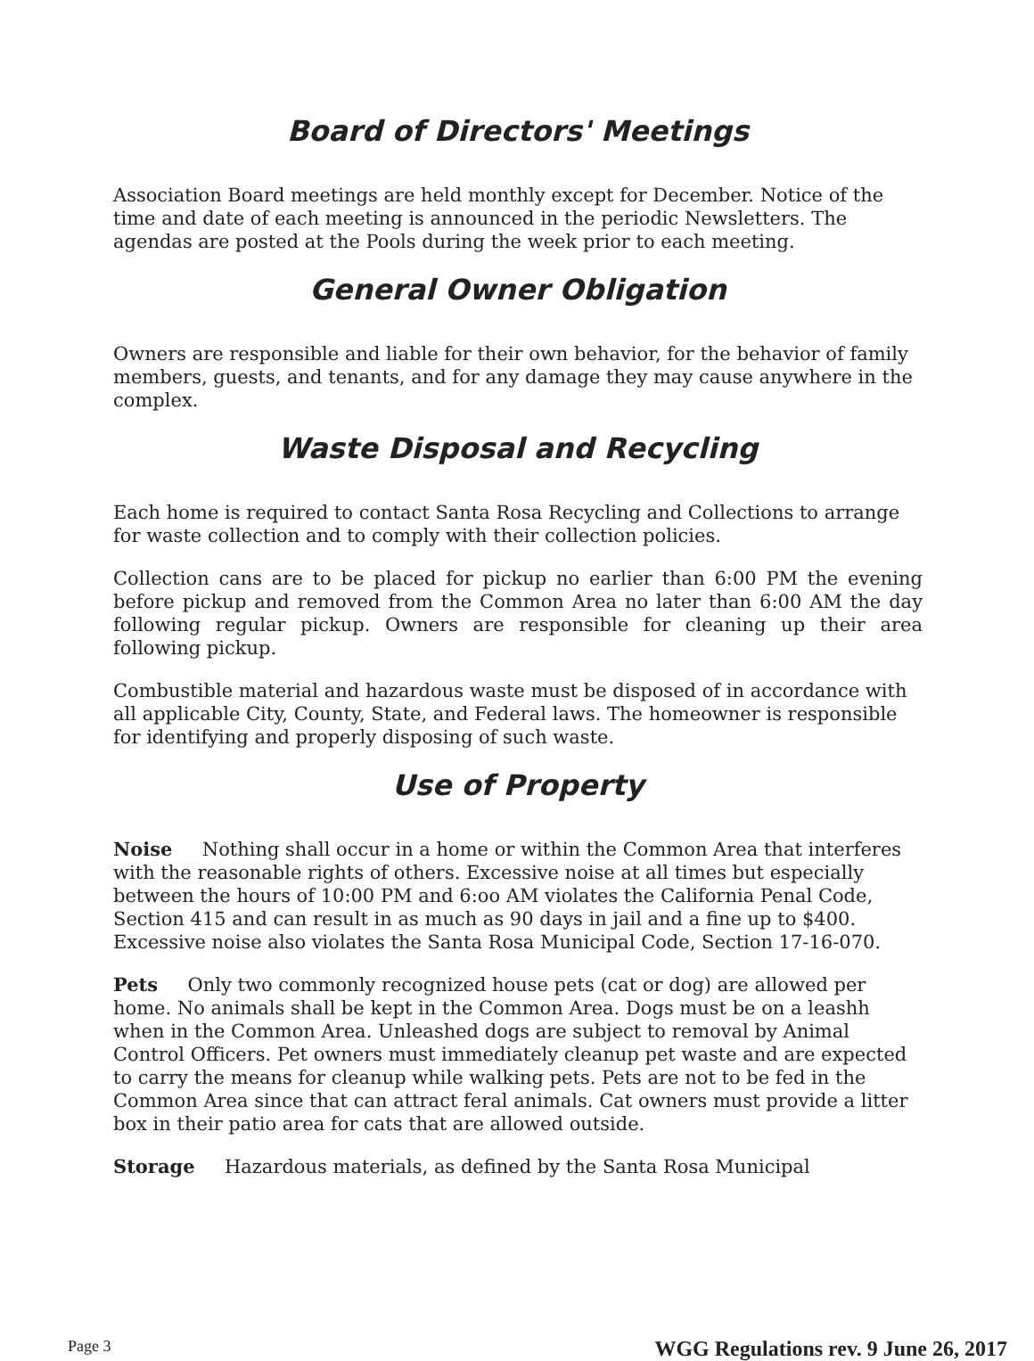Board of Directors' Meetings
Association Board meetings are held monthly except for December. Notice of the time and date of each meeting is announced in the periodic Newsletters. The agendas are posted at the Pools during the week prior to each meeting.
General Owner Obligation
Owners are responsible and liable for their own behavior, for the behavior of family members, guests, and tenants, and for any damage they may cause anywhere in the complex.
Waste Disposal and Recycling
Each home is required to contact Santa Rosa Recycling and Collections to arrange for waste collection and to comply with their collection policies.
Collection cans are to be placed for pickup no earlier than 6:00 PM the evening before pickup and removed from the Common Area no later than 6:00 AM the day following regular pickup. Owners are responsible for cleaning up their area following pickup.
Combustible material and hazardous waste must be disposed of in accordance with all applicable City, County, State, and Federal laws. The homeowner is responsible for identifying and properly disposing of such waste.
Use of Property
Noise Nothing shall occur in a home or within the Common Area that interferes with the reasonable rights of others. Excessive noise at all times but especially between the hours of 10:00 PM and 6:oo AM violates the California Penal Code, Section 415 and can result in as much as 90 days in jail and a fine up to $400. Excessive noise also violates the Santa Rosa Municipal Code, Section 17-16-070.
Pets Only two commonly recognized house pets (cat or dog) are allowed per home. No animals shall be kept in the Common Area. Dogs must be on a leashh when in the Common Area. Unleashed dogs are subject to removal by Animal Control Officers. Pet owners must immediately cleanup pet waste and are expected to carry the means for cleanup while walking pets. Pets are not to be fed in the Common Area since that can attract feral animals. Cat owners must provide a litter box in their patio area for cats that are allowed outside.
Storage Hazardous materials, as defined by the Santa Rosa Municipal
Page 3 WGG Regulations rev. 9 June 26, 2017